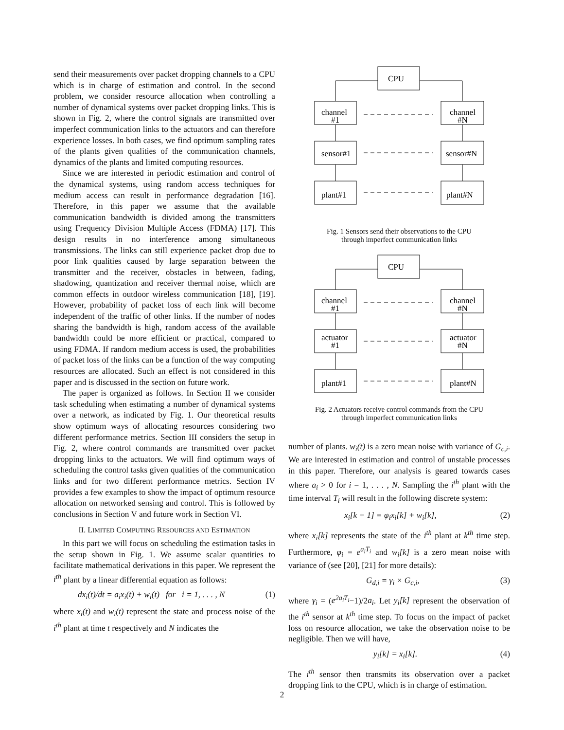send their measurements over packet dropping channels to a CPU which is in charge of estimation and control. In the second problem, we consider resource allocation when controlling a number of dynamical systems over packet dropping links. This is shown in Fig. 2, where the control signals are transmitted over imperfect communication links to the actuators and can therefore experience losses. In both cases, we find optimum sampling rates of the plants given qualities of the communication channels, dynamics of the plants and limited computing resources.
Since we are interested in periodic estimation and control of the dynamical systems, using random access techniques for medium access can result in performance degradation [16]. Therefore, in this paper we assume that the available communication bandwidth is divided among the transmitters using Frequency Division Multiple Access (FDMA) [17]. This design results in no interference among simultaneous transmissions. The links can still experience packet drop due to poor link qualities caused by large separation between the transmitter and the receiver, obstacles in between, fading, shadowing, quantization and receiver thermal noise, which are common effects in outdoor wireless communication [18], [19]. However, probability of packet loss of each link will become independent of the traffic of other links. If the number of nodes sharing the bandwidth is high, random access of the available bandwidth could be more efficient or practical, compared to using FDMA. If random medium access is used, the probabilities of packet loss of the links can be a function of the way computing resources are allocated. Such an effect is not considered in this paper and is discussed in the section on future work.
The paper is organized as follows. In Section II we consider task scheduling when estimating a number of dynamical systems over a network, as indicated by Fig. 1. Our theoretical results show optimum ways of allocating resources considering two different performance metrics. Section III considers the setup in Fig. 2, where control commands are transmitted over packet dropping links to the actuators. We will find optimum ways of scheduling the control tasks given qualities of the communication links and for two different performance metrics. Section IV provides a few examples to show the impact of optimum resource allocation on networked sensing and control. This is followed by conclusions in Section V and future work in Section VI.
II. LIMITED COMPUTING RESOURCES AND ESTIMATION
In this part we will focus on scheduling the estimation tasks in the setup shown in Fig. 1. We assume scalar quantities to facilitate mathematical derivations in this paper. We represent the i<sup>th</sup> plant by a linear differential equation as follows:
dx<sub>i</sub>(t)/dt = a<sub>i</sub>x<sub>i</sub>(t) + w<sub>i</sub>(t) for i = 1, . . . , N (1)
where x<sub>i</sub>(t) and w<sub>i</sub>(t) represent the state and process noise of the i<sup>th</sup> plant at time t respectively and N indicates the
CPU
channel
#1
channel
#N
sensor#1
sensor#N
plant#1
plant#N
Fig. 1 Sensors send their observations to the CPU
through imperfect communication links
CPU
channel
#1
channel
#N
actuator
#1
actuator
#N
plant#1
plant#N
Fig. 2 Actuators receive control commands from the CPU
through imperfect communication links
number of plants. w<sub>i</sub>(t) is a zero mean noise with variance of G<sub>c,i</sub>. We are interested in estimation and control of unstable processes in this paper. Therefore, our analysis is geared towards cases where a<sub>i</sub> > 0 for i = 1, . . . , N. Sampling the i<sup>th</sup> plant with the time interval T<sub>i</sub> will result in the following discrete system:
x<sub>i</sub>[k + 1] = φ<sub>i</sub>x<sub>i</sub>[k] + w<sub>i</sub>[k], (2)
where x<sub>i</sub>[k] represents the state of the i<sup>th</sup> plant at k<sup>th</sup> time step. Furthermore, φ<sub>i</sub> = e<sup>a<sub>i</sub>T<sub>i</sub></sup> and w<sub>i</sub>[k] is a zero mean noise with variance of (see [20], [21] for more details):
G<sub>d,i</sub> = γ<sub>i</sub> × G<sub>c,i</sub>, (3)
where γ<sub>i</sub> = (e<sup>2a<sub>i</sub>T<sub>i</sub></sup>−1)/2a<sub>i</sub>. Let y<sub>i</sub>[k] represent the observation of the i<sup>th</sup> sensor at k<sup>th</sup> time step. To focus on the impact of packet loss on resource allocation, we take the observation noise to be negligible. Then we will have,
y<sub>i</sub>[k] = x<sub>i</sub>[k]. (4)
The i<sup>th</sup> sensor then transmits its observation over a packet dropping link to the CPU, which is in charge of estimation.
2